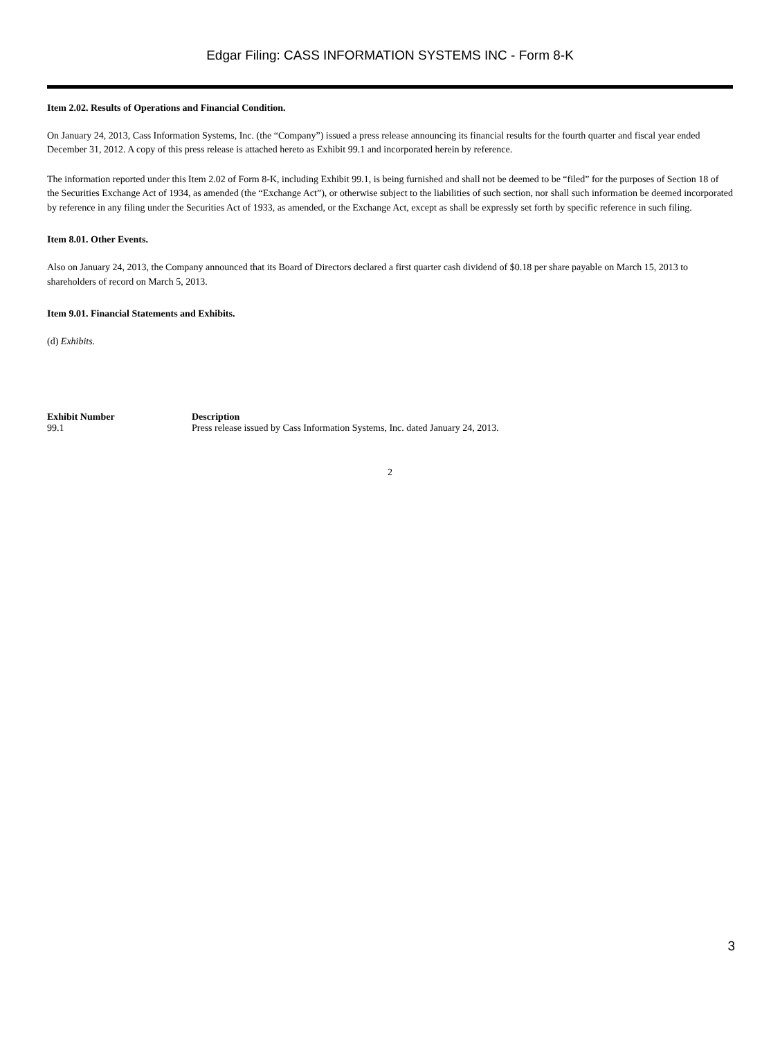Edgar Filing: CASS INFORMATION SYSTEMS INC - Form 8-K
Item 2.02. Results of Operations and Financial Condition.
On January 24, 2013, Cass Information Systems, Inc. (the “Company”) issued a press release announcing its financial results for the fourth quarter and fiscal year ended December 31, 2012. A copy of this press release is attached hereto as Exhibit 99.1 and incorporated herein by reference.
The information reported under this Item 2.02 of Form 8-K, including Exhibit 99.1, is being furnished and shall not be deemed to be “filed” for the purposes of Section 18 of the Securities Exchange Act of 1934, as amended (the “Exchange Act”), or otherwise subject to the liabilities of such section, nor shall such information be deemed incorporated by reference in any filing under the Securities Act of 1933, as amended, or the Exchange Act, except as shall be expressly set forth by specific reference in such filing.
Item 8.01. Other Events.
Also on January 24, 2013, the Company announced that its Board of Directors declared a first quarter cash dividend of $0.18 per share payable on March 15, 2013 to shareholders of record on March 5, 2013.
Item 9.01. Financial Statements and Exhibits.
(d) Exhibits.
| Exhibit Number | Description |
| --- | --- |
| 99.1 | Press release issued by Cass Information Systems, Inc. dated January 24, 2013. |
2
3